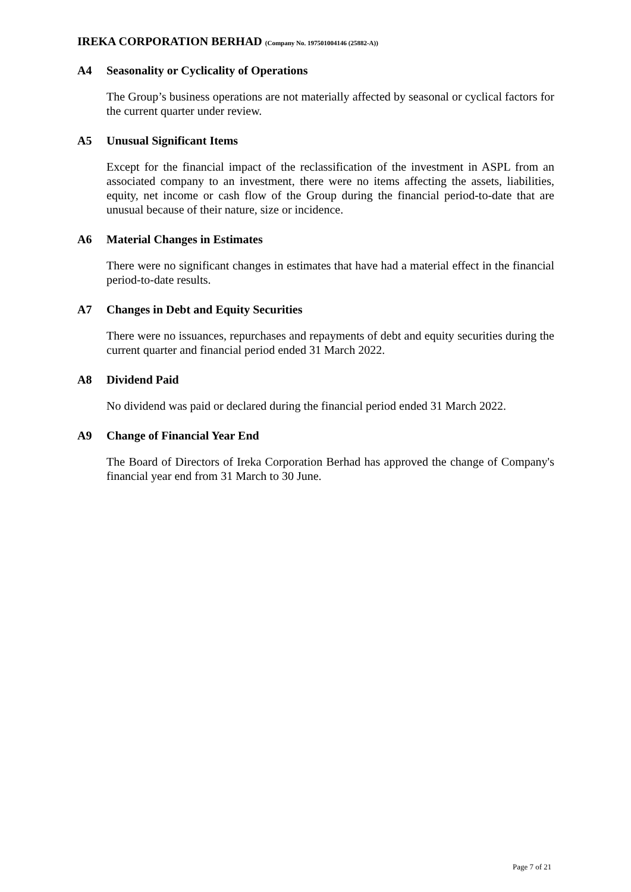IREKA CORPORATION BERHAD (Company No. 197501004146 (25882-A))
A4 Seasonality or Cyclicality of Operations
The Group’s business operations are not materially affected by seasonal or cyclical factors for the current quarter under review.
A5 Unusual Significant Items
Except for the financial impact of the reclassification of the investment in ASPL from an associated company to an investment, there were no items affecting the assets, liabilities, equity, net income or cash flow of the Group during the financial period-to-date that are unusual because of their nature, size or incidence.
A6 Material Changes in Estimates
There were no significant changes in estimates that have had a material effect in the financial period-to-date results.
A7 Changes in Debt and Equity Securities
There were no issuances, repurchases and repayments of debt and equity securities during the current quarter and financial period ended 31 March 2022.
A8 Dividend Paid
No dividend was paid or declared during the financial period ended 31 March 2022.
A9 Change of Financial Year End
The Board of Directors of Ireka Corporation Berhad has approved the change of Company's financial year end from 31 March to 30 June.
Page 7 of 21